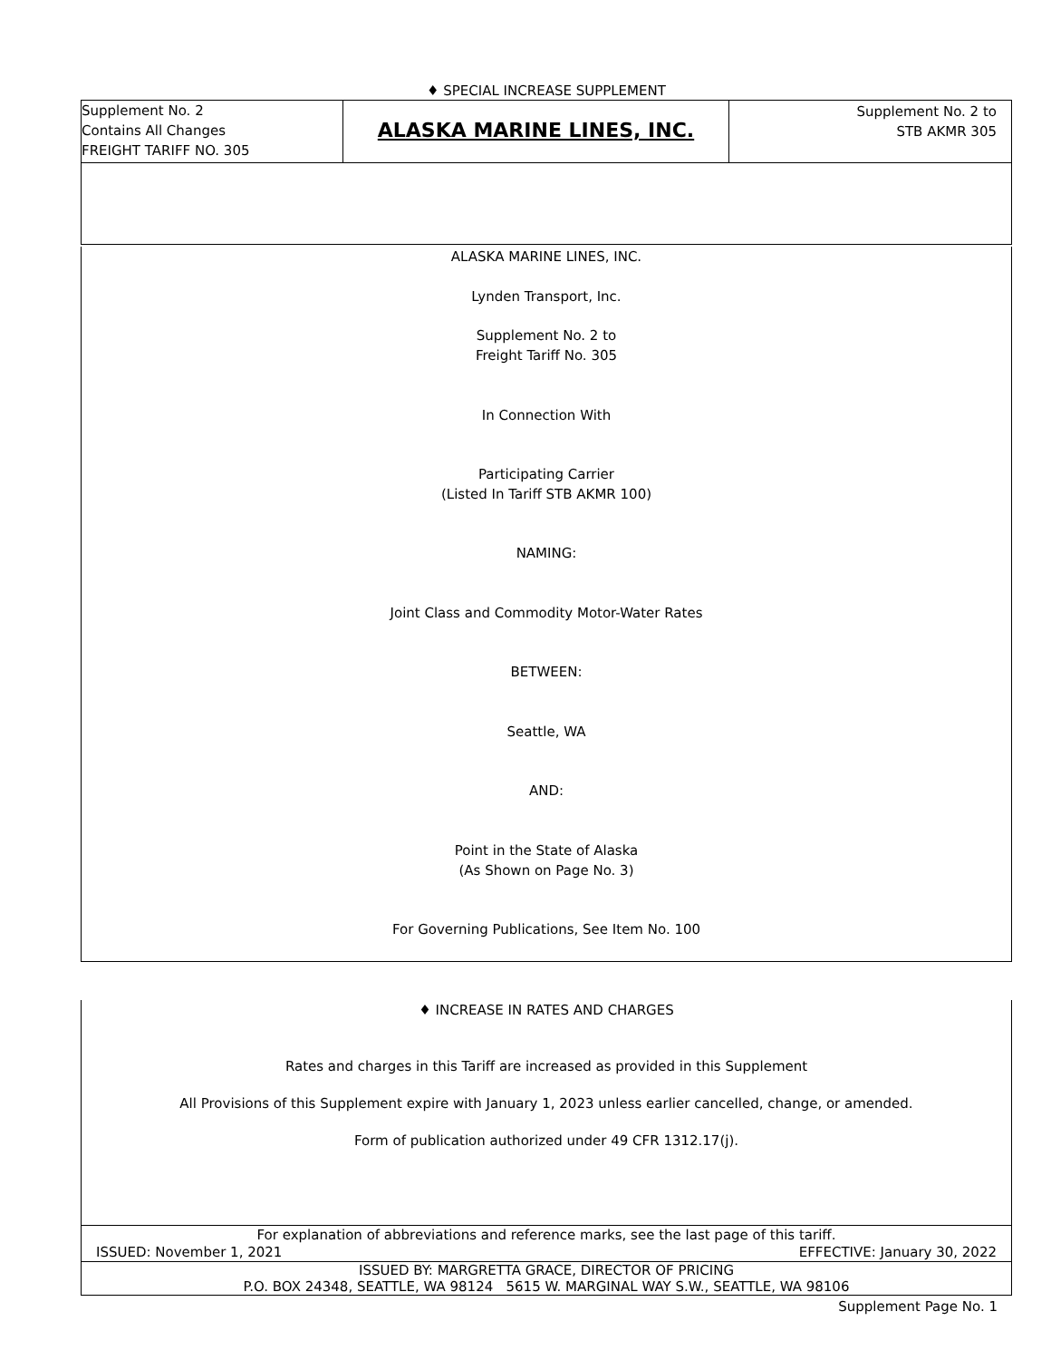♦ SPECIAL INCREASE SUPPLEMENT
Supplement No. 2
Contains All Changes
FREIGHT TARIFF NO. 305
ALASKA MARINE LINES, INC.
Supplement No. 2 to
STB AKMR 305
ALASKA MARINE LINES, INC.
Lynden Transport, Inc.
Supplement No. 2 to
Freight Tariff No. 305
In Connection With
Participating Carrier
(Listed In Tariff STB AKMR 100)
NAMING:
Joint Class and Commodity Motor-Water Rates
BETWEEN:
Seattle, WA
AND:
Point in the State of Alaska
(As Shown on Page No. 3)
For Governing Publications, See Item No. 100
♦ INCREASE IN RATES AND CHARGES
Rates and charges in this Tariff are increased as provided in this Supplement
All Provisions of this Supplement expire with January 1, 2023 unless earlier cancelled, change, or amended.
Form of publication authorized under 49 CFR 1312.17(j).
For explanation of abbreviations and reference marks, see the last page of this tariff.
ISSUED: November 1, 2021 EFFECTIVE: January 30, 2022
ISSUED BY: MARGRETTA GRACE, DIRECTOR OF PRICING
P.O. BOX 24348, SEATTLE, WA 98124 5615 W. MARGINAL WAY S.W., SEATTLE, WA 98106
Supplement Page No. 1